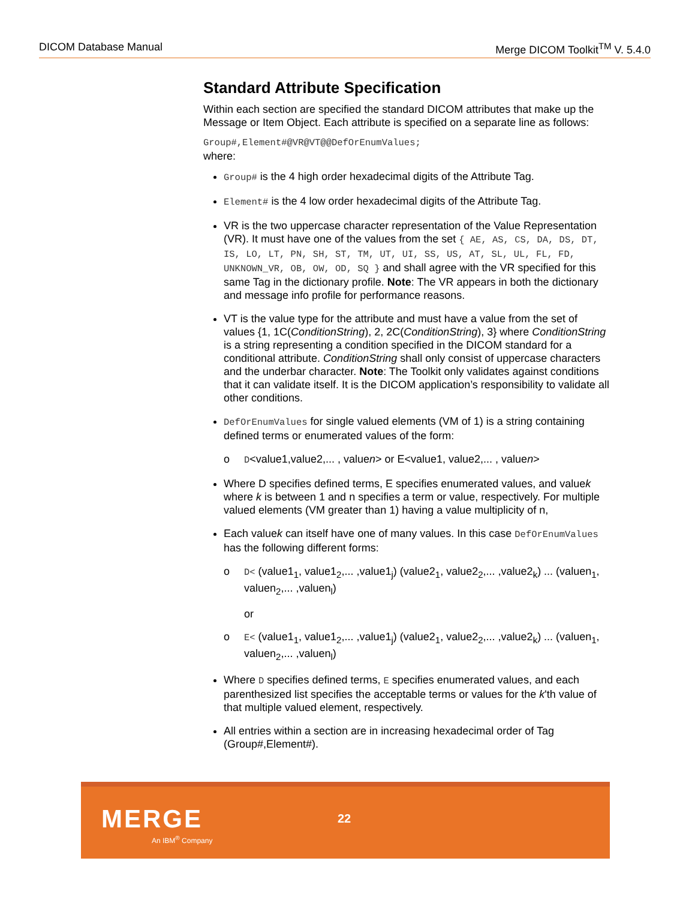DICOM Database Manual Merge DICOM Toolkit<sup>TM</sup> V. 5.4.0
Standard Attribute Specification
Within each section are specified the standard DICOM attributes that make up the Message or Item Object. Each attribute is specified on a separate line as follows:
Group#,Element#@VR@VT@@DefOrEnumValues;
where:
Group# is the 4 high order hexadecimal digits of the Attribute Tag.
Element# is the 4 low order hexadecimal digits of the Attribute Tag.
VR is the two uppercase character representation of the Value Representation (VR). It must have one of the values from the set { AE, AS, CS, DA, DS, DT, IS, LO, LT, PN, SH, ST, TM, UT, UI, SS, US, AT, SL, UL, FL, FD, UNKNOWN_VR, OB, OW, OD, SQ } and shall agree with the VR specified for this same Tag in the dictionary profile. Note: The VR appears in both the dictionary and message info profile for performance reasons.
VT is the value type for the attribute and must have a value from the set of values {1, 1C(ConditionString), 2, 2C(ConditionString), 3} where ConditionString is a string representing a condition specified in the DICOM standard for a conditional attribute. ConditionString shall only consist of uppercase characters and the underbar character. Note: The Toolkit only validates against conditions that it can validate itself. It is the DICOM application’s responsibility to validate all other conditions.
DefOrEnumValues for single valued elements (VM of 1) is a string containing defined terms or enumerated values of the form:
o D<value1,value2,... , valuen> or E<value1, value2,... , valuen>
Where D specifies defined terms, E specifies enumerated values, and valuek where k is between 1 and n specifies a term or value, respectively. For multiple valued elements (VM greater than 1) having a value multiplicity of n,
Each valuek can itself have one of many values. In this case DefOrEnumValues has the following different forms:
o D< (value1<sub>1</sub>, value1<sub>2</sub>,... ,value1<sub>j</sub>) (value2<sub>1</sub>, value2<sub>2</sub>,... ,value2<sub>k</sub>) ... (valuen<sub>1</sub>, valuen<sub>2</sub>,... ,valuen<sub>l</sub>)
or
o E< (value1<sub>1</sub>, value1<sub>2</sub>,... ,value1<sub>j</sub>) (value2<sub>1</sub>, value2<sub>2</sub>,... ,value2<sub>k</sub>) ... (valuen<sub>1</sub>, valuen<sub>2</sub>,... ,valuen<sub>l</sub>)
Where D specifies defined terms, E specifies enumerated values, and each parenthesized list specifies the acceptable terms or values for the k'th value of that multiple valued element, respectively.
All entries within a section are in increasing hexadecimal order of Tag (Group#,Element#).
MERGE
An IBM<sup>®</sup> Company
22